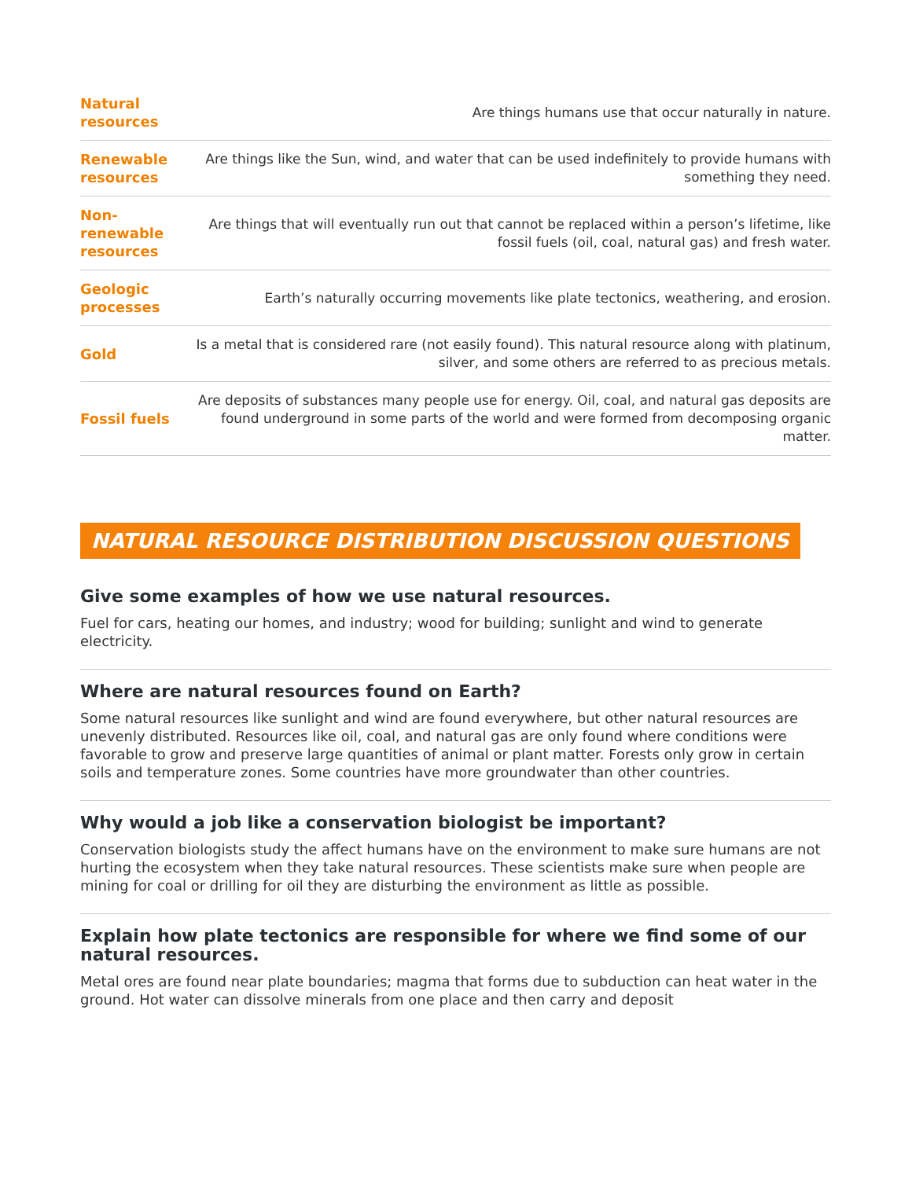| Natural resources | Are things humans use that occur naturally in nature. |
| Renewable resources | Are things like the Sun, wind, and water that can be used indefinitely to provide humans with something they need. |
| Non-renewable resources | Are things that will eventually run out that cannot be replaced within a person’s lifetime, like fossil fuels (oil, coal, natural gas) and fresh water. |
| Geologic processes | Earth’s naturally occurring movements like plate tectonics, weathering, and erosion. |
| Gold | Is a metal that is considered rare (not easily found). This natural resource along with platinum, silver, and some others are referred to as precious metals. |
| Fossil fuels | Are deposits of substances many people use for energy. Oil, coal, and natural gas deposits are found underground in some parts of the world and were formed from decomposing organic matter. |
NATURAL RESOURCE DISTRIBUTION DISCUSSION QUESTIONS
Give some examples of how we use natural resources.
Fuel for cars, heating our homes, and industry; wood for building; sunlight and wind to generate electricity.
Where are natural resources found on Earth?
Some natural resources like sunlight and wind are found everywhere, but other natural resources are unevenly distributed. Resources like oil, coal, and natural gas are only found where conditions were favorable to grow and preserve large quantities of animal or plant matter. Forests only grow in certain soils and temperature zones. Some countries have more groundwater than other countries.
Why would a job like a conservation biologist be important?
Conservation biologists study the affect humans have on the environment to make sure humans are not hurting the ecosystem when they take natural resources. These scientists make sure when people are mining for coal or drilling for oil they are disturbing the environment as little as possible.
Explain how plate tectonics are responsible for where we find some of our natural resources.
Metal ores are found near plate boundaries; magma that forms due to subduction can heat water in the ground. Hot water can dissolve minerals from one place and then carry and deposit